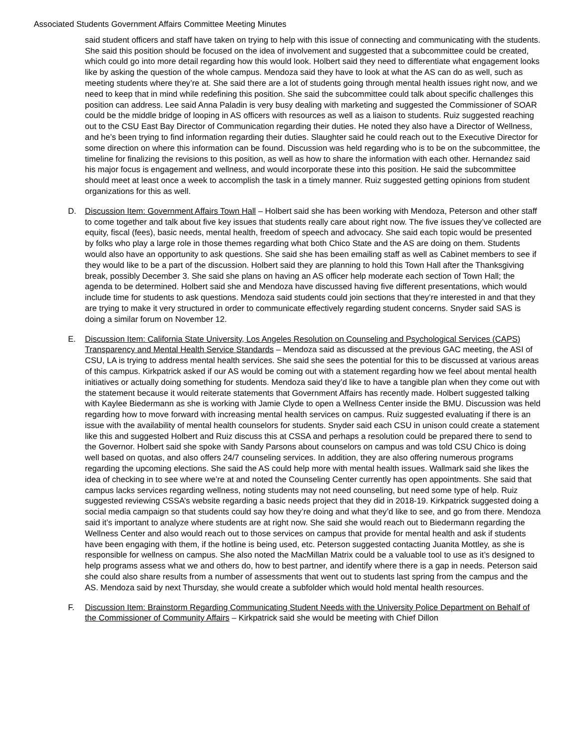Associated Students Government Affairs Committee Meeting Minutes
said student officers and staff have taken on trying to help with this issue of connecting and communicating with the students. She said this position should be focused on the idea of involvement and suggested that a subcommittee could be created, which could go into more detail regarding how this would look. Holbert said they need to differentiate what engagement looks like by asking the question of the whole campus. Mendoza said they have to look at what the AS can do as well, such as meeting students where they’re at. She said there are a lot of students going through mental health issues right now, and we need to keep that in mind while redefining this position. She said the subcommittee could talk about specific challenges this position can address. Lee said Anna Paladin is very busy dealing with marketing and suggested the Commissioner of SOAR could be the middle bridge of looping in AS officers with resources as well as a liaison to students. Ruiz suggested reaching out to the CSU East Bay Director of Communication regarding their duties. He noted they also have a Director of Wellness, and he’s been trying to find information regarding their duties. Slaughter said he could reach out to the Executive Director for some direction on where this information can be found. Discussion was held regarding who is to be on the subcommittee, the timeline for finalizing the revisions to this position, as well as how to share the information with each other. Hernandez said his major focus is engagement and wellness, and would incorporate these into this position. He said the subcommittee should meet at least once a week to accomplish the task in a timely manner. Ruiz suggested getting opinions from student organizations for this as well.
D. Discussion Item: Government Affairs Town Hall – Holbert said she has been working with Mendoza, Peterson and other staff to come together and talk about five key issues that students really care about right now. The five issues they’ve collected are equity, fiscal (fees), basic needs, mental health, freedom of speech and advocacy. She said each topic would be presented by folks who play a large role in those themes regarding what both Chico State and the AS are doing on them. Students would also have an opportunity to ask questions. She said she has been emailing staff as well as Cabinet members to see if they would like to be a part of the discussion. Holbert said they are planning to hold this Town Hall after the Thanksgiving break, possibly December 3. She said she plans on having an AS officer help moderate each section of Town Hall; the agenda to be determined. Holbert said she and Mendoza have discussed having five different presentations, which would include time for students to ask questions. Mendoza said students could join sections that they’re interested in and that they are trying to make it very structured in order to communicate effectively regarding student concerns. Snyder said SAS is doing a similar forum on November 12.
E. Discussion Item: California State University, Los Angeles Resolution on Counseling and Psychological Services (CAPS) Transparency and Mental Health Service Standards – Mendoza said as discussed at the previous GAC meeting, the ASI of CSU, LA is trying to address mental health services. She said she sees the potential for this to be discussed at various areas of this campus. Kirkpatrick asked if our AS would be coming out with a statement regarding how we feel about mental health initiatives or actually doing something for students. Mendoza said they’d like to have a tangible plan when they come out with the statement because it would reiterate statements that Government Affairs has recently made. Holbert suggested talking with Kaylee Biedermann as she is working with Jamie Clyde to open a Wellness Center inside the BMU. Discussion was held regarding how to move forward with increasing mental health services on campus. Ruiz suggested evaluating if there is an issue with the availability of mental health counselors for students. Snyder said each CSU in unison could create a statement like this and suggested Holbert and Ruiz discuss this at CSSA and perhaps a resolution could be prepared there to send to the Governor. Holbert said she spoke with Sandy Parsons about counselors on campus and was told CSU Chico is doing well based on quotas, and also offers 24/7 counseling services. In addition, they are also offering numerous programs regarding the upcoming elections. She said the AS could help more with mental health issues. Wallmark said she likes the idea of checking in to see where we’re at and noted the Counseling Center currently has open appointments. She said that campus lacks services regarding wellness, noting students may not need counseling, but need some type of help. Ruiz suggested reviewing CSSA’s website regarding a basic needs project that they did in 2018-19. Kirkpatrick suggested doing a social media campaign so that students could say how they’re doing and what they’d like to see, and go from there. Mendoza said it’s important to analyze where students are at right now. She said she would reach out to Biedermann regarding the Wellness Center and also would reach out to those services on campus that provide for mental health and ask if students have been engaging with them, if the hotline is being used, etc. Peterson suggested contacting Juanita Mottley, as she is responsible for wellness on campus. She also noted the MacMillan Matrix could be a valuable tool to use as it’s designed to help programs assess what we and others do, how to best partner, and identify where there is a gap in needs. Peterson said she could also share results from a number of assessments that went out to students last spring from the campus and the AS. Mendoza said by next Thursday, she would create a subfolder which would hold mental health resources.
F. Discussion Item: Brainstorm Regarding Communicating Student Needs with the University Police Department on Behalf of the Commissioner of Community Affairs – Kirkpatrick said she would be meeting with Chief Dillon